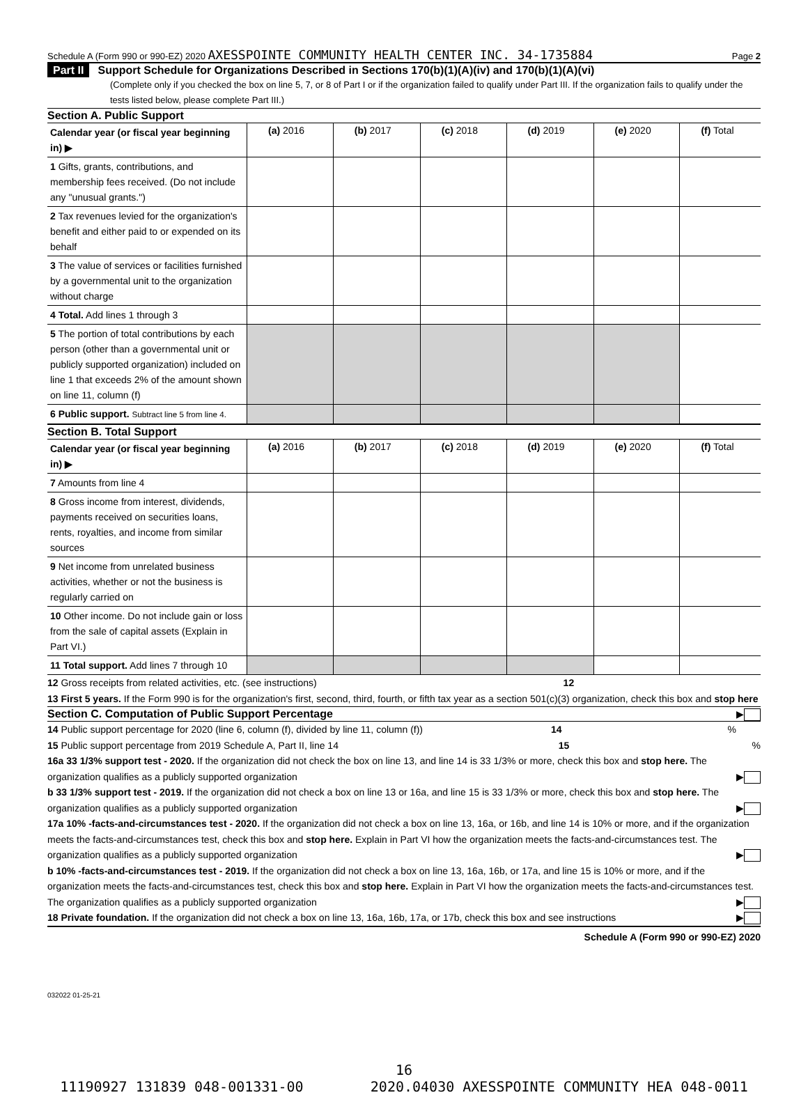Schedule A (Form 990 or 990-EZ) 2020 AXESSPOINTE COMMUNITY HEALTH CENTER INC. 34-1735884 Page 2
Part II Support Schedule for Organizations Described in Sections 170(b)(1)(A)(iv) and 170(b)(1)(A)(vi)
(Complete only if you checked the box on line 5, 7, or 8 of Part I or if the organization failed to qualify under Part III. If the organization fails to qualify under the tests listed below, please complete Part III.)
Section A. Public Support
| Calendar year (or fiscal year beginning in) ▶ | (a) 2016 | (b) 2017 | (c) 2018 | (d) 2019 | (e) 2020 | (f) Total |
| 1 Gifts, grants, contributions, and membership fees received. (Do not include any "unusual grants.") | | | | | | |
| 2 Tax revenues levied for the organization's benefit and either paid to or expended on its behalf | | | | | | |
| 3 The value of services or facilities furnished by a governmental unit to the organization without charge | | | | | | |
| 4 Total. Add lines 1 through 3 | | | | | | |
| 5 The portion of total contributions by each person (other than a governmental unit or publicly supported organization) included on line 1 that exceeds 2% of the amount shown on line 11, column (f) | | | | | | |
| 6 Public support. Subtract line 5 from line 4. | | | | | | |
Section B. Total Support
| Calendar year (or fiscal year beginning in) ▶ | (a) 2016 | (b) 2017 | (c) 2018 | (d) 2019 | (e) 2020 | (f) Total |
| 7 Amounts from line 4 | | | | | | |
| 8 Gross income from interest, dividends, payments received on securities loans, rents, royalties, and income from similar sources | | | | | | |
| 9 Net income from unrelated business activities, whether or not the business is regularly carried on | | | | | | |
| 10 Other income. Do not include gain or loss from the sale of capital assets (Explain in Part VI.) | | | | | | |
| 11 Total support. Add lines 7 through 10 | | | | | | |
12 Gross receipts from related activities, etc. (see instructions) 12
13 First 5 years. If the Form 990 is for the organization's first, second, third, fourth, or fifth tax year as a section 501(c)(3) organization, check this box and stop here ▶
Section C. Computation of Public Support Percentage
14 Public support percentage for 2020 (line 6, column (f), divided by line 11, column (f)) 14%
15 Public support percentage from 2019 Schedule A, Part II, line 14 15%
16a 33 1/3% support test - 2020. If the organization did not check the box on line 13, and line 14 is 33 1/3% or more, check this box and stop here. The organization qualifies as a publicly supported organization ▶
b 33 1/3% support test - 2019. If the organization did not check a box on line 13 or 16a, and line 15 is 33 1/3% or more, check this box and stop here. The organization qualifies as a publicly supported organization ▶
17a 10% -facts-and-circumstances test - 2020. If the organization did not check a box on line 13, 16a, or 16b, and line 14 is 10% or more, and if the organization meets the facts-and-circumstances test, check this box and stop here. Explain in Part VI how the organization meets the facts-and-circumstances test. The organization qualifies as a publicly supported organization ▶
b 10% -facts-and-circumstances test - 2019. If the organization did not check a box on line 13, 16a, 16b, or 17a, and line 15 is 10% or more, and if the organization meets the facts-and-circumstances test, check this box and stop here. Explain in Part VI how the organization meets the facts-and-circumstances test. The organization qualifies as a publicly supported organization ▶
18 Private foundation. If the organization did not check a box on line 13, 16a, 16b, 17a, or 17b, check this box and see instructions ▶
Schedule A (Form 990 or 990-EZ) 2020
032022 01-25-21
16
11190927 131839 048-001331-00 2020.04030 AXESSPOINTE COMMUNITY HEA 048-0011